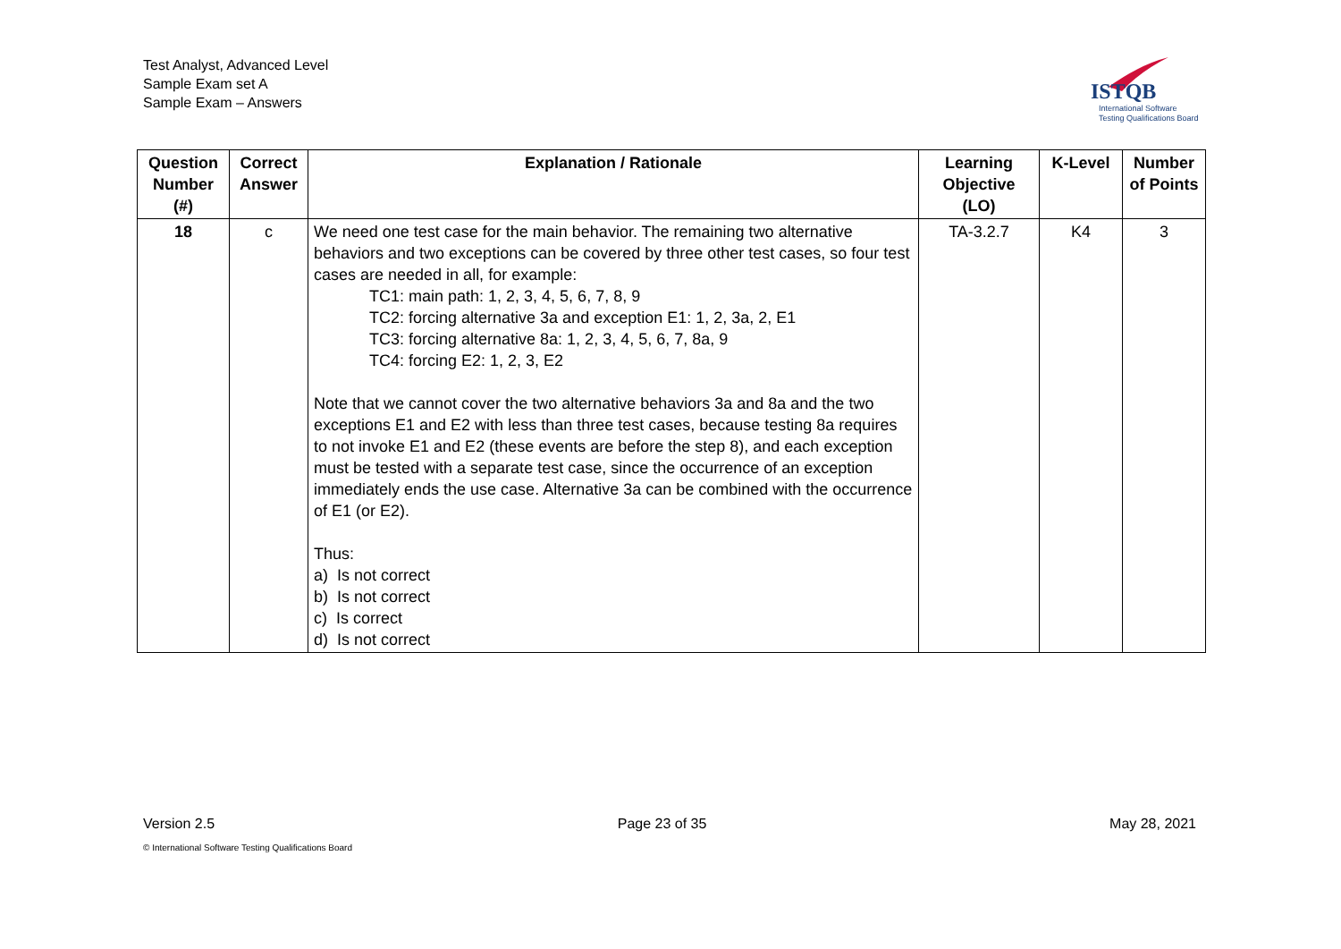Test Analyst, Advanced Level
Sample Exam set A
Sample Exam – Answers
ISTQB
International Software
Testing Qualifications Board
| Question Number (#) | Correct Answer | Explanation / Rationale | Learning Objective (LO) | K-Level | Number of Points |
| --- | --- | --- | --- | --- | --- |
| 18 | c | We need one test case for the main behavior. The remaining two alternative behaviors and two exceptions can be covered by three other test cases, so four test cases are needed in all, for example: TC1: main path: 1, 2, 3, 4, 5, 6, 7, 8, 9 TC2: forcing alternative 3a and exception E1: 1, 2, 3a, 2, E1 TC3: forcing alternative 8a: 1, 2, 3, 4, 5, 6, 7, 8a, 9 TC4: forcing E2: 1, 2, 3, E2 Note that we cannot cover the two alternative behaviors 3a and 8a and the two exceptions E1 and E2 with less than three test cases, because testing 8a requires to not invoke E1 and E2 (these events are before the step 8), and each exception must be tested with a separate test case, since the occurrence of an exception immediately ends the use case. Alternative 3a can be combined with the occurrence of E1 (or E2). Thus: a) Is not correct b) Is not correct c) Is correct d) Is not correct | TA-3.2.7 | K4 | 3 |
Version 2.5 Page 23 of 35 May 28, 2021
© International Software Testing Qualifications Board